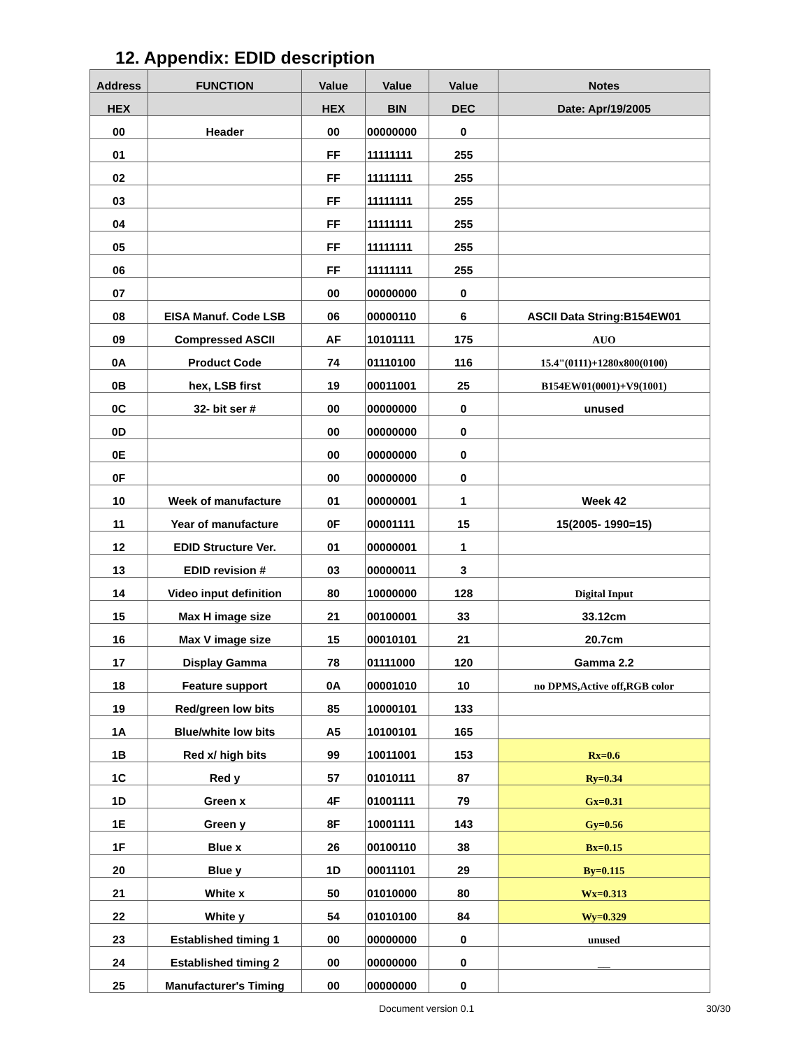12. Appendix: EDID description
| Address | FUNCTION | Value | Value | Value | Notes |
| --- | --- | --- | --- | --- | --- |
| HEX | | HEX | BIN | DEC | Date: Apr/19/2005 |
| 00 | Header | 00 | 00000000 | 0 | |
| 01 | | FF | 11111111 | 255 | |
| 02 | | FF | 11111111 | 255 | |
| 03 | | FF | 11111111 | 255 | |
| 04 | | FF | 11111111 | 255 | |
| 05 | | FF | 11111111 | 255 | |
| 06 | | FF | 11111111 | 255 | |
| 07 | | 00 | 00000000 | 0 | |
| 08 | EISA Manuf. Code LSB | 06 | 00000110 | 6 | ASCII Data String:B154EW01 |
| 09 | Compressed ASCII | AF | 10101111 | 175 | AUO |
| 0A | Product Code | 74 | 01110100 | 116 | 15.4"(0111)+1280x800(0100) |
| 0B | hex, LSB first | 19 | 00011001 | 25 | B154EW01(0001)+V9(1001) |
| 0C | 32- bit ser # | 00 | 00000000 | 0 | unused |
| 0D | | 00 | 00000000 | 0 | |
| 0E | | 00 | 00000000 | 0 | |
| 0F | | 00 | 00000000 | 0 | |
| 10 | Week of manufacture | 01 | 00000001 | 1 | Week 42 |
| 11 | Year of manufacture | 0F | 00001111 | 15 | 15(2005- 1990=15) |
| 12 | EDID Structure Ver. | 01 | 00000001 | 1 | |
| 13 | EDID revision # | 03 | 00000011 | 3 | |
| 14 | Video input definition | 80 | 10000000 | 128 | Digital Input |
| 15 | Max H image size | 21 | 00100001 | 33 | 33.12cm |
| 16 | Max V image size | 15 | 00010101 | 21 | 20.7cm |
| 17 | Display Gamma | 78 | 01111000 | 120 | Gamma 2.2 |
| 18 | Feature support | 0A | 00001010 | 10 | no DPMS,Active off,RGB color |
| 19 | Red/green low bits | 85 | 10000101 | 133 | |
| 1A | Blue/white low bits | A5 | 10100101 | 165 | |
| 1B | Red x/ high bits | 99 | 10011001 | 153 | Rx=0.6 |
| 1C | Red y | 57 | 01010111 | 87 | Ry=0.34 |
| 1D | Green x | 4F | 01001111 | 79 | Gx=0.31 |
| 1E | Green y | 8F | 10001111 | 143 | Gy=0.56 |
| 1F | Blue x | 26 | 00100110 | 38 | Bx=0.15 |
| 20 | Blue y | 1D | 00011101 | 29 | By=0.115 |
| 21 | White x | 50 | 01010000 | 80 | Wx=0.313 |
| 22 | White y | 54 | 01010100 | 84 | Wy=0.329 |
| 23 | Established timing 1 | 00 | 00000000 | 0 | unused |
| 24 | Established timing 2 | 00 | 00000000 | 0 | __ |
| 25 | Manufacturer's Timing | 00 | 00000000 | 0 | |
Document version 0.1 30/30